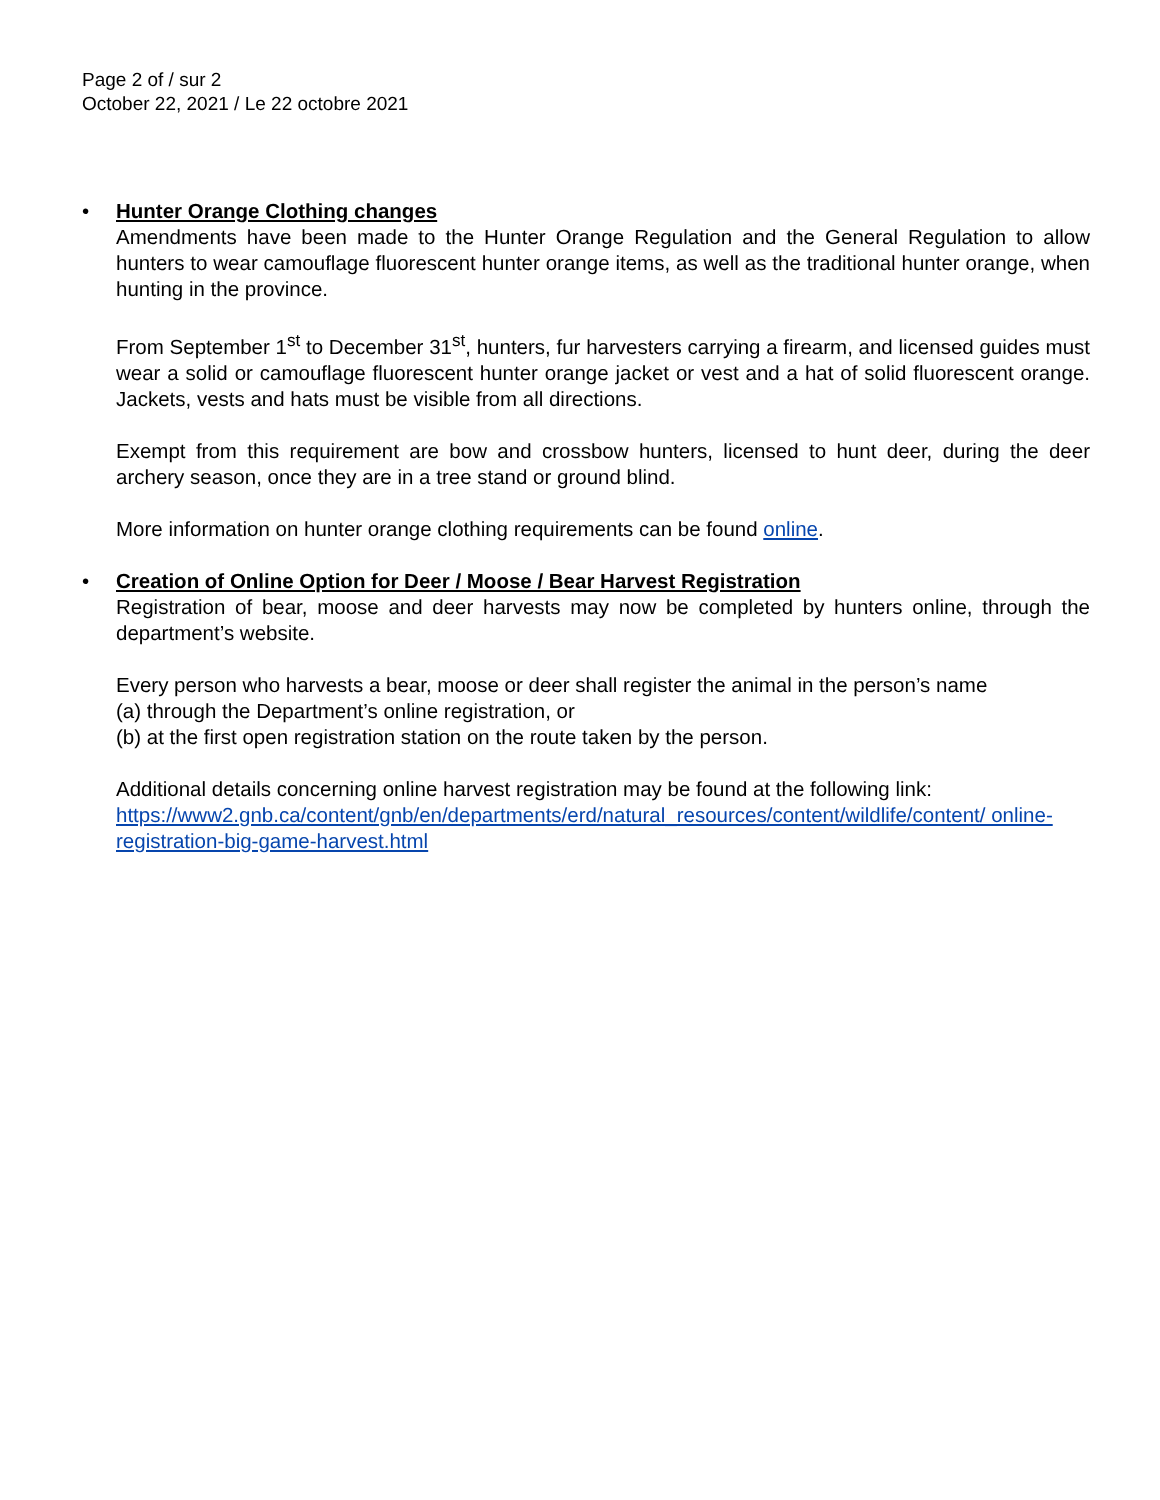Page 2 of / sur 2
October 22, 2021 / Le 22 octobre 2021
•
Hunter Orange Clothing changes
Amendments have been made to the Hunter Orange Regulation and the General Regulation to allow hunters to wear camouflage fluorescent hunter orange items, as well as the traditional hunter orange, when hunting in the province.
From September 1<sup>st</sup> to December 31<sup>st</sup>, hunters, fur harvesters carrying a firearm, and licensed guides must wear a solid or camouflage fluorescent hunter orange jacket or vest and a hat of solid fluorescent orange. Jackets, vests and hats must be visible from all directions.
Exempt from this requirement are bow and crossbow hunters, licensed to hunt deer, during the deer archery season, once they are in a tree stand or ground blind.
More information on hunter orange clothing requirements can be found online.
•
Creation of Online Option for Deer / Moose / Bear Harvest Registration
Registration of bear, moose and deer harvests may now be completed by hunters online, through the department’s website.
Every person who harvests a bear, moose or deer shall register the animal in the person’s name
(a) through the Department’s online registration, or
(b) at the first open registration station on the route taken by the person.
Additional details concerning online harvest registration may be found at the following link:
https://www2.gnb.ca/content/gnb/en/departments/erd/natural_resources/content/wildlife/content/ online-registration-big-game-harvest.html